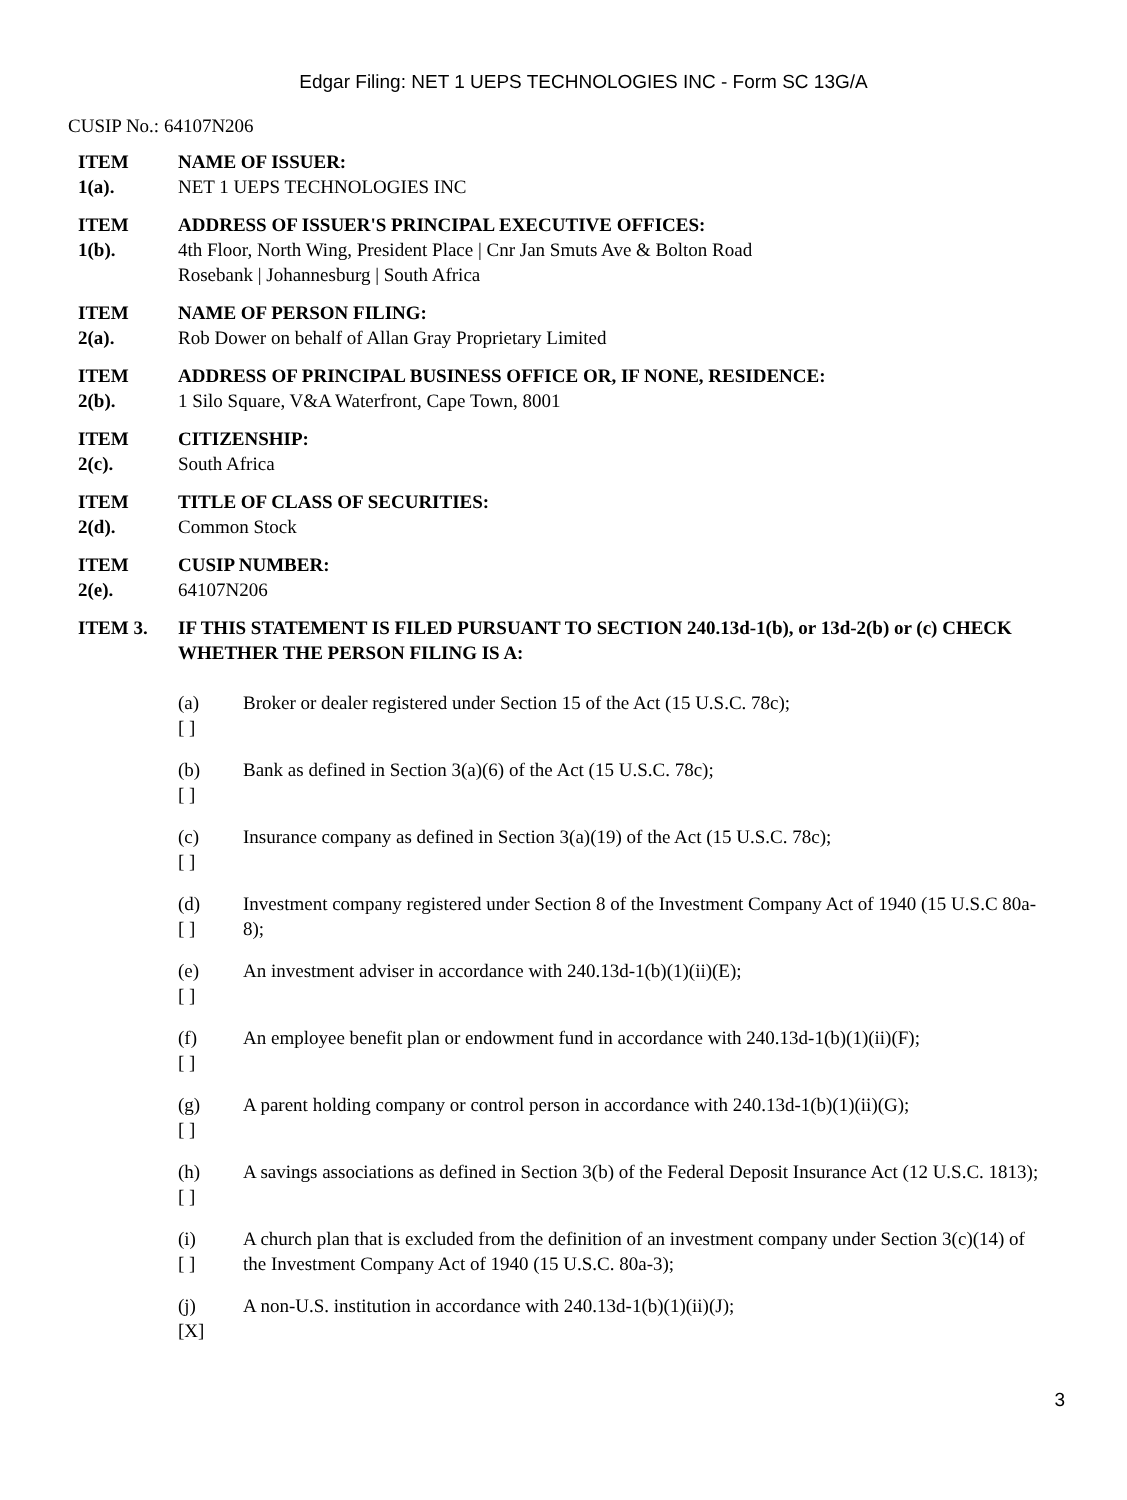Edgar Filing: NET 1 UEPS TECHNOLOGIES INC - Form SC 13G/A
CUSIP No.: 64107N206
ITEM
1(a).
NAME OF ISSUER:
NET 1 UEPS TECHNOLOGIES INC
ITEM
1(b).
ADDRESS OF ISSUER'S PRINCIPAL EXECUTIVE OFFICES:
4th Floor, North Wing, President Place | Cnr Jan Smuts Ave & Bolton Road
Rosebank | Johannesburg | South Africa
ITEM
2(a).
NAME OF PERSON FILING:
Rob Dower on behalf of Allan Gray Proprietary Limited
ITEM
2(b).
ADDRESS OF PRINCIPAL BUSINESS OFFICE OR, IF NONE, RESIDENCE:
1 Silo Square, V&A Waterfront, Cape Town, 8001
ITEM
2(c).
CITIZENSHIP:
South Africa
ITEM
2(d).
TITLE OF CLASS OF SECURITIES:
Common Stock
ITEM
2(e).
CUSIP NUMBER:
64107N206
ITEM 3. IF THIS STATEMENT IS FILED PURSUANT TO SECTION 240.13d-1(b), or 13d-2(b) or (c) CHECK WHETHER THE PERSON FILING IS A:
(a)
[ ]
Broker or dealer registered under Section 15 of the Act (15 U.S.C. 78c);
(b)
[ ]
Bank as defined in Section 3(a)(6) of the Act (15 U.S.C. 78c);
(c)
[ ]
Insurance company as defined in Section 3(a)(19) of the Act (15 U.S.C. 78c);
(d)
[ ]
Investment company registered under Section 8 of the Investment Company Act of 1940 (15 U.S.C 80a-8);
(e)
[ ]
An investment adviser in accordance with 240.13d-1(b)(1)(ii)(E);
(f)
[ ]
An employee benefit plan or endowment fund in accordance with 240.13d-1(b)(1)(ii)(F);
(g)
[ ]
A parent holding company or control person in accordance with 240.13d-1(b)(1)(ii)(G);
(h)
[ ]
A savings associations as defined in Section 3(b) of the Federal Deposit Insurance Act (12 U.S.C. 1813);
(i)
[ ]
A church plan that is excluded from the definition of an investment company under Section 3(c)(14) of the Investment Company Act of 1940 (15 U.S.C. 80a-3);
(j)
[X]
A non-U.S. institution in accordance with 240.13d-1(b)(1)(ii)(J);
3